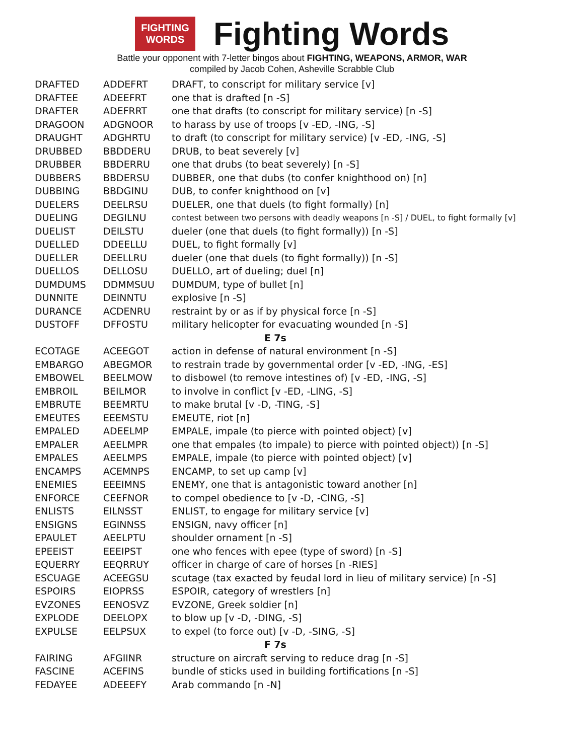FIGHTING
WORDS
Fighting Words
Battle your opponent with 7-letter bingos about FIGHTING, WEAPONS, ARMOR, WAR
compiled by Jacob Cohen, Asheville Scrabble Club
| DRAFTED | ADDEFRT | DRAFT, to conscript for military service [v] |
| DRAFTEE | ADEEFRT | one that is drafted [n -S] |
| DRAFTER | ADEFRRT | one that drafts (to conscript for military service) [n -S] |
| DRAGOON | ADGNOOR | to harass by use of troops [v -ED, -ING, -S] |
| DRAUGHT | ADGHRTU | to draft (to conscript for military service) [v -ED, -ING, -S] |
| DRUBBED | BBDDERU | DRUB, to beat severely [v] |
| DRUBBER | BBDERRU | one that drubs (to beat severely) [n -S] |
| DUBBERS | BBDERSU | DUBBER, one that dubs (to confer knighthood on) [n] |
| DUBBING | BBDGINU | DUB, to confer knighthood on [v] |
| DUELERS | DEELRSU | DUELER, one that duels (to fight formally) [n] |
| DUELING | DEGILNU | contest between two persons with deadly weapons [n -S] / DUEL, to fight formally [v] |
| DUELIST | DEILSTU | dueler (one that duels (to fight formally)) [n -S] |
| DUELLED | DDEELLU | DUEL, to fight formally [v] |
| DUELLER | DEELLRU | dueler (one that duels (to fight formally)) [n -S] |
| DUELLOS | DELLOSU | DUELLO, art of dueling; duel [n] |
| DUMDUMS | DDMMSUU | DUMDUM, type of bullet [n] |
| DUNNITE | DEINNTU | explosive [n -S] |
| DURANCE | ACDENRU | restraint by or as if by physical force [n -S] |
| DUSTOFF | DFFOSTU | military helicopter for evacuating wounded [n -S] |
| E 7s | | |
| ECOTAGE | ACEEGOT | action in defense of natural environment [n -S] |
| EMBARGO | ABEGMOR | to restrain trade by governmental order [v -ED, -ING, -ES] |
| EMBOWEL | BEELMOW | to disbowel (to remove intestines of) [v -ED, -ING, -S] |
| EMBROIL | BEILMOR | to involve in conflict [v -ED, -LING, -S] |
| EMBRUTE | BEEMRTU | to make brutal [v -D, -TING, -S] |
| EMEUTES | EEEMSTU | EMEUTE, riot [n] |
| EMPALED | ADEELMP | EMPALE, impale (to pierce with pointed object) [v] |
| EMPALER | AEELMPR | one that empales (to impale) to pierce with pointed object)) [n -S] |
| EMPALES | AEELMPS | EMPALE, impale (to pierce with pointed object) [v] |
| ENCAMPS | ACEMNPS | ENCAMP, to set up camp [v] |
| ENEMIES | EEEIMNS | ENEMY, one that is antagonistic toward another [n] |
| ENFORCE | CEEFNOR | to compel obedience to [v -D, -CING, -S] |
| ENLISTS | EILNSST | ENLIST, to engage for military service [v] |
| ENSIGNS | EGINNSS | ENSIGN, navy officer [n] |
| EPAULET | AEELPTU | shoulder ornament [n -S] |
| EPEEIST | EEEIPST | one who fences with epee (type of sword) [n -S] |
| EQUERRY | EEQRRUY | officer in charge of care of horses [n -RIES] |
| ESCUAGE | ACEEGSU | scutage (tax exacted by feudal lord in lieu of military service) [n -S] |
| ESPOIRS | EIOPRSS | ESPOIR, category of wrestlers [n] |
| EVZONES | EENOSVZ | EVZONE, Greek soldier [n] |
| EXPLODE | DEELOPX | to blow up [v -D, -DING, -S] |
| EXPULSE | EELPSUX | to expel (to force out) [v -D, -SING, -S] |
| F 7s | | |
| FAIRING | AFGIINR | structure on aircraft serving to reduce drag [n -S] |
| FASCINE | ACEFINS | bundle of sticks used in building fortifications [n -S] |
| FEDAYEE | ADEEEFY | Arab commando [n -N] |